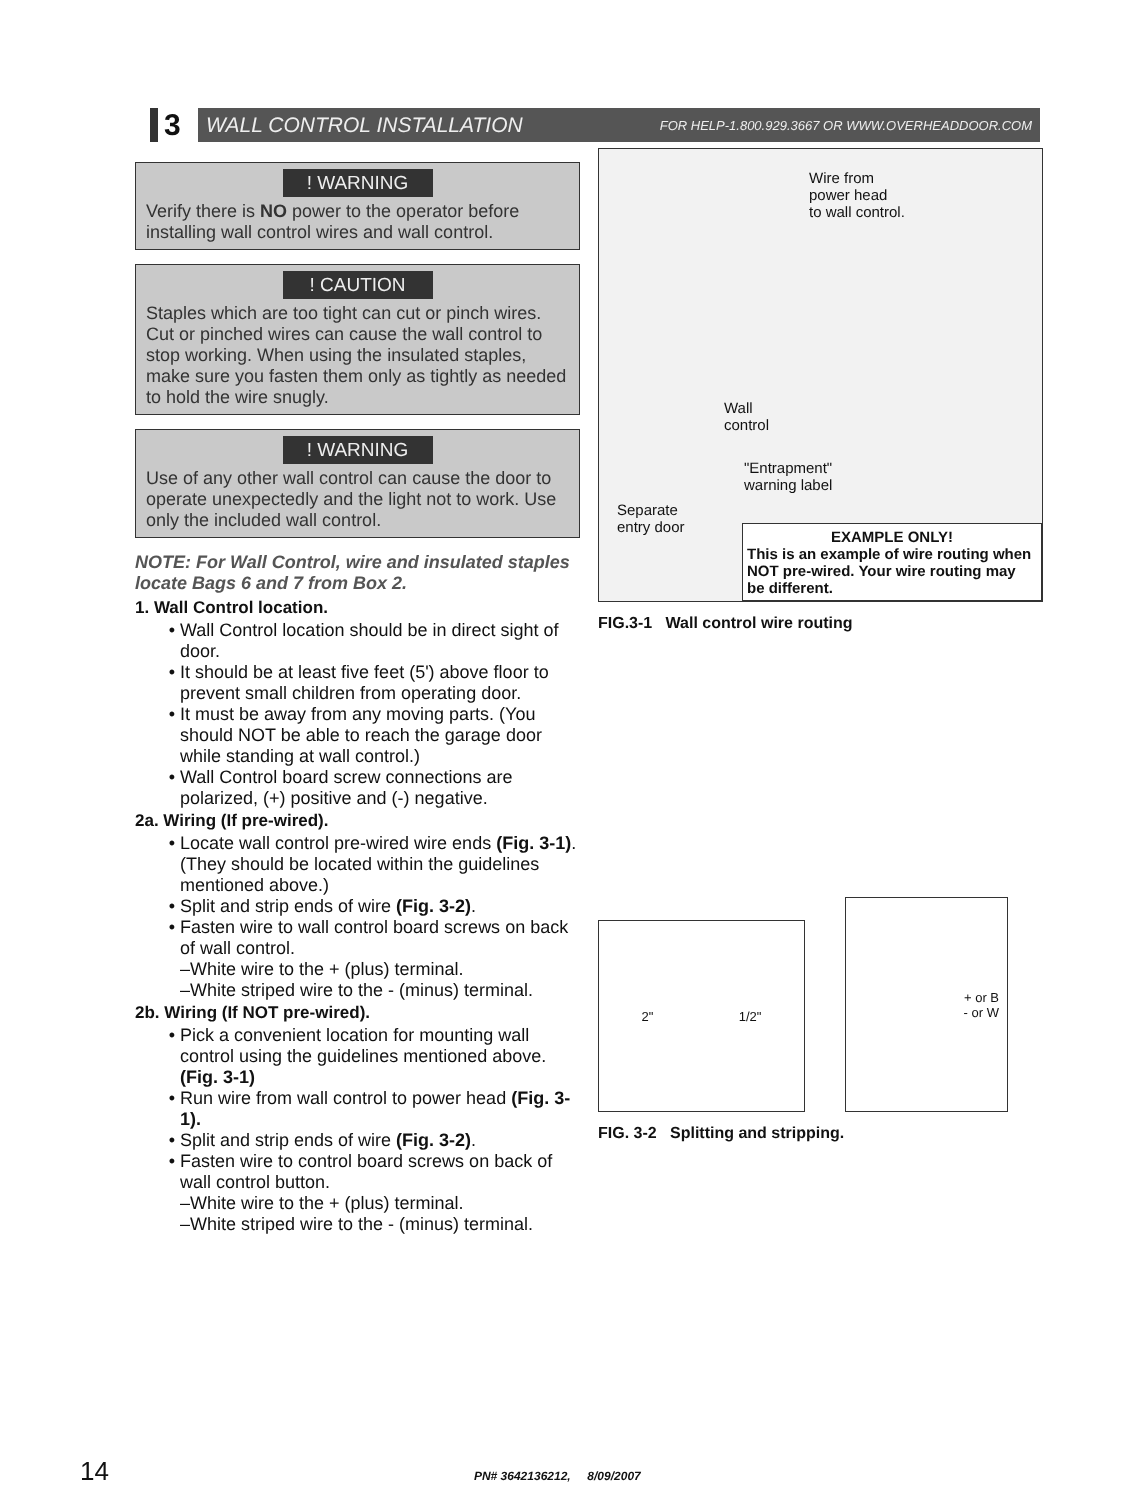3
WALL CONTROL INSTALLATION FOR HELP-1.800.929.3667 OR WWW.OVERHEADDOOR.COM
! WARNING
Verify there is NO power to the operator before installing wall control wires and wall control.
! CAUTION
Staples which are too tight can cut or pinch wires. Cut or pinched wires can cause the wall control to stop working. When using the insulated staples, make sure you fasten them only as tightly as needed to hold the wire snugly.
! WARNING
Use of any other wall control can cause the door to operate unexpectedly and the light not to work. Use only the included wall control.
NOTE: For Wall Control, wire and insulated staples locate Bags 6 and 7 from Box 2.
1. Wall Control location.
Wall Control location should be in direct sight of door.
It should be at least five feet (5') above floor to prevent small children from operating door.
It must be away from any moving parts. (You should NOT be able to reach the garage door while standing at wall control.)
Wall Control board screw connections are polarized, (+) positive and (-) negative.
2a. Wiring (If pre-wired).
Locate wall control pre-wired wire ends (Fig. 3-1). (They should be located within the guidelines mentioned above.)
Split and strip ends of wire (Fig. 3-2).
Fasten wire to wall control board screws on back of wall control.
–White wire to the + (plus) terminal.
–White striped wire to the - (minus) terminal.
2b. Wiring (If NOT pre-wired).
Pick a convenient location for mounting wall control using the guidelines mentioned above. (Fig. 3-1)
Run wire from wall control to power head (Fig. 3-1).
Split and strip ends of wire (Fig. 3-2).
Fasten wire to control board screws on back of wall control button.
–White wire to the + (plus) terminal.
–White striped wire to the - (minus) terminal.
Wire from
power head
to wall control.
Wall
control
"Entrapment"
warning label
Separate
entry door
EXAMPLE ONLY!
This is an example of wire routing when NOT pre-wired. Your wire routing may be different.
FIG.3-1 Wall control wire routing
2" 1/2"
+ or B
- or W
FIG. 3-2 Splitting and stripping.
14 PN# 3642136212, 8/09/2007